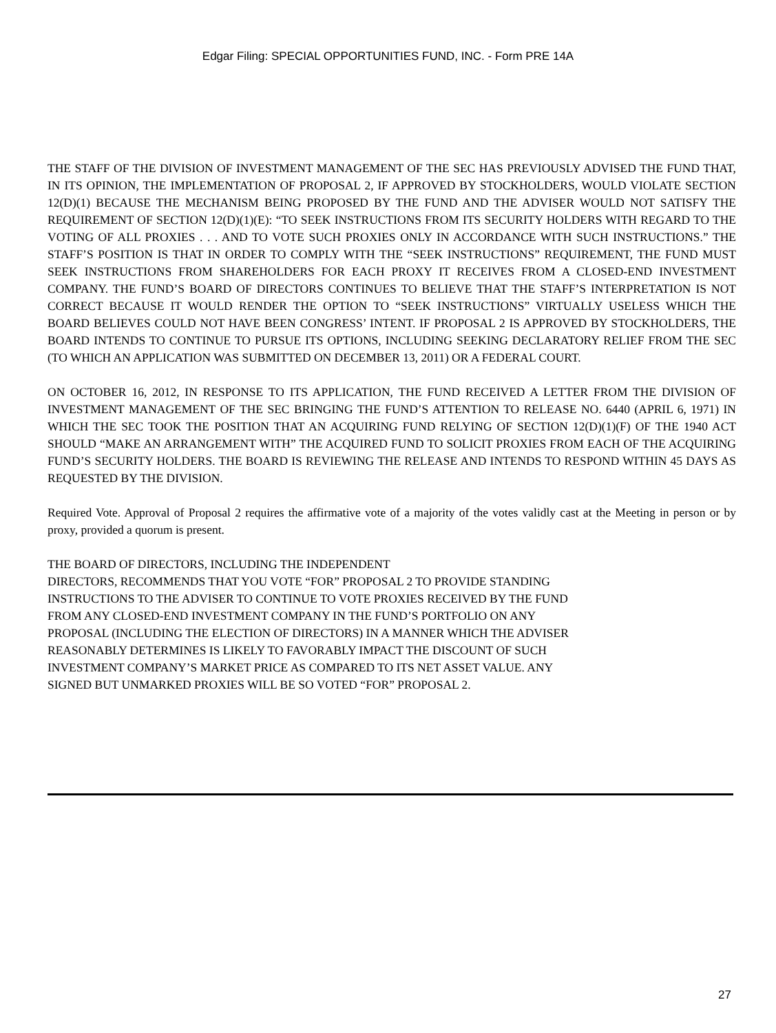Edgar Filing: SPECIAL OPPORTUNITIES FUND, INC. - Form PRE 14A
THE STAFF OF THE DIVISION OF INVESTMENT MANAGEMENT OF THE SEC HAS PREVIOUSLY ADVISED THE FUND THAT, IN ITS OPINION, THE IMPLEMENTATION OF PROPOSAL 2, IF APPROVED BY STOCKHOLDERS, WOULD VIOLATE SECTION 12(D)(1) BECAUSE THE MECHANISM BEING PROPOSED BY THE FUND AND THE ADVISER WOULD NOT SATISFY THE REQUIREMENT OF SECTION 12(D)(1)(E): “TO SEEK INSTRUCTIONS FROM ITS SECURITY HOLDERS WITH REGARD TO THE VOTING OF ALL PROXIES . . . AND TO VOTE SUCH PROXIES ONLY IN ACCORDANCE WITH SUCH INSTRUCTIONS.” THE STAFF’S POSITION IS THAT IN ORDER TO COMPLY WITH THE “SEEK INSTRUCTIONS” REQUIREMENT, THE FUND MUST SEEK INSTRUCTIONS FROM SHAREHOLDERS FOR EACH PROXY IT RECEIVES FROM A CLOSED-END INVESTMENT COMPANY. THE FUND’S BOARD OF DIRECTORS CONTINUES TO BELIEVE THAT THE STAFF’S INTERPRETATION IS NOT CORRECT BECAUSE IT WOULD RENDER THE OPTION TO “SEEK INSTRUCTIONS” VIRTUALLY USELESS WHICH THE BOARD BELIEVES COULD NOT HAVE BEEN CONGRESS’ INTENT. IF PROPOSAL 2 IS APPROVED BY STOCKHOLDERS, THE BOARD INTENDS TO CONTINUE TO PURSUE ITS OPTIONS, INCLUDING SEEKING DECLARATORY RELIEF FROM THE SEC (TO WHICH AN APPLICATION WAS SUBMITTED ON DECEMBER 13, 2011) OR A FEDERAL COURT.
ON OCTOBER 16, 2012, IN RESPONSE TO ITS APPLICATION, THE FUND RECEIVED A LETTER FROM THE DIVISION OF INVESTMENT MANAGEMENT OF THE SEC BRINGING THE FUND’S ATTENTION TO RELEASE NO. 6440 (APRIL 6, 1971) IN WHICH THE SEC TOOK THE POSITION THAT AN ACQUIRING FUND RELYING OF SECTION 12(D)(1)(F) OF THE 1940 ACT SHOULD “MAKE AN ARRANGEMENT WITH” THE ACQUIRED FUND TO SOLICIT PROXIES FROM EACH OF THE ACQUIRING FUND’S SECURITY HOLDERS. THE BOARD IS REVIEWING THE RELEASE AND INTENDS TO RESPOND WITHIN 45 DAYS AS REQUESTED BY THE DIVISION.
Required Vote. Approval of Proposal 2 requires the affirmative vote of a majority of the votes validly cast at the Meeting in person or by proxy, provided a quorum is present.
THE BOARD OF DIRECTORS, INCLUDING THE INDEPENDENT
DIRECTORS, RECOMMENDS THAT YOU VOTE “FOR” PROPOSAL 2 TO PROVIDE STANDING INSTRUCTIONS TO THE ADVISER TO CONTINUE TO VOTE PROXIES RECEIVED BY THE FUND FROM ANY CLOSED-END INVESTMENT COMPANY IN THE FUND’S PORTFOLIO ON ANY PROPOSAL (INCLUDING THE ELECTION OF DIRECTORS) IN A MANNER WHICH THE ADVISER REASONABLY DETERMINES IS LIKELY TO FAVORABLY IMPACT THE DISCOUNT OF SUCH INVESTMENT COMPANY’S MARKET PRICE AS COMPARED TO ITS NET ASSET VALUE. ANY SIGNED BUT UNMARKED PROXIES WILL BE SO VOTED “FOR” PROPOSAL 2.
27